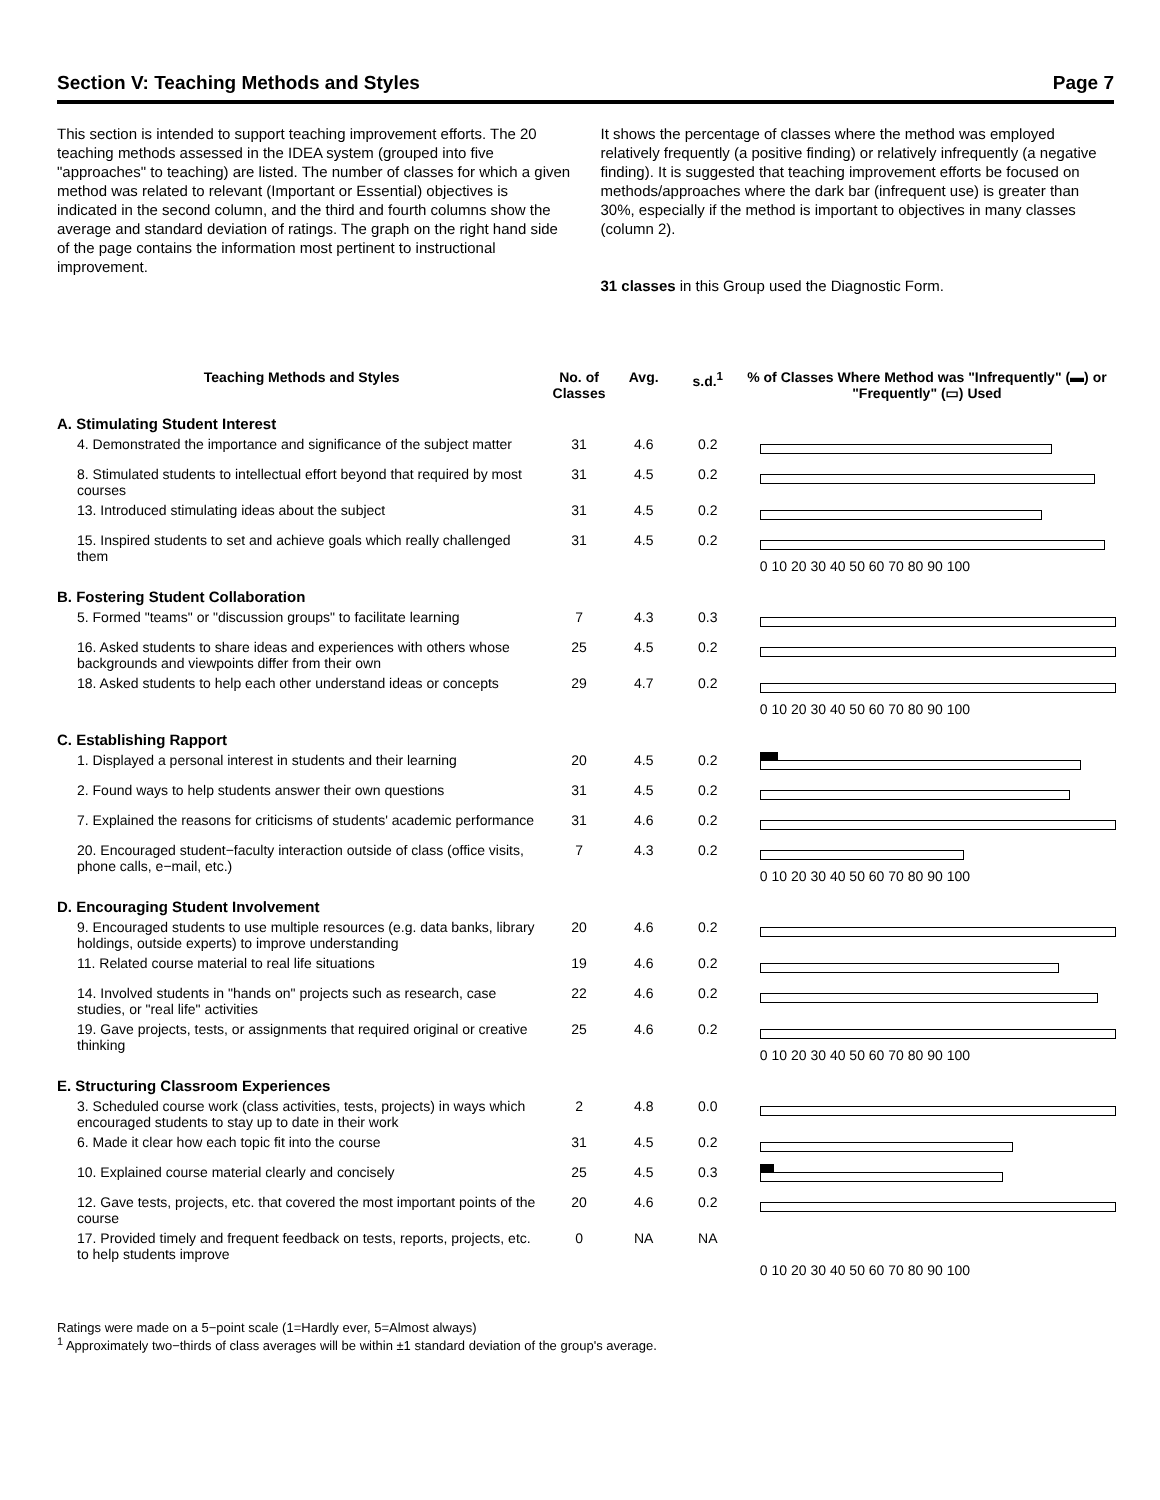Section V: Teaching Methods and Styles Page 7
This section is intended to support teaching improvement efforts. The 20 teaching methods assessed in the IDEA system (grouped into five "approaches" to teaching) are listed. The number of classes for which a given method was related to relevant (Important or Essential) objectives is indicated in the second column, and the third and fourth columns show the average and standard deviation of ratings. The graph on the right hand side of the page contains the information most pertinent to instructional improvement.
It shows the percentage of classes where the method was employed relatively frequently (a positive finding) or relatively infrequently (a negative finding). It is suggested that teaching improvement efforts be focused on methods/approaches where the dark bar (infrequent use) is greater than 30%, especially if the method is important to objectives in many classes (column 2).
31 classes in this Group used the Diagnostic Form.
| Teaching Methods and Styles | No. of Classes | Avg. | s.d.<sup>1</sup> | % of Classes Where Method was "Infrequently" (▬) or "Frequently" (▭) Used |
| --- | --- | --- | --- | --- |
| A. Stimulating Student Interest | | | | |
| 4. Demonstrated the importance and significance of the subject matter | 31 | 4.6 | 0.2 | |
| 8. Stimulated students to intellectual effort beyond that required by most courses | 31 | 4.5 | 0.2 | |
| 13. Introduced stimulating ideas about the subject | 31 | 4.5 | 0.2 | |
| 15. Inspired students to set and achieve goals which really challenged them | 31 | 4.5 | 0.2 | 0 10 20 30 40 50 60 70 80 90 100 |
| B. Fostering Student Collaboration | | | | |
| 5. Formed "teams" or "discussion groups" to facilitate learning | 7 | 4.3 | 0.3 | |
| 16. Asked students to share ideas and experiences with others whose backgrounds and viewpoints differ from their own | 25 | 4.5 | 0.2 | |
| 18. Asked students to help each other understand ideas or concepts | 29 | 4.7 | 0.2 | 0 10 20 30 40 50 60 70 80 90 100 |
| C. Establishing Rapport | | | | |
| 1. Displayed a personal interest in students and their learning | 20 | 4.5 | 0.2 | |
| 2. Found ways to help students answer their own questions | 31 | 4.5 | 0.2 | |
| 7. Explained the reasons for criticisms of students' academic performance | 31 | 4.6 | 0.2 | |
| 20. Encouraged student−faculty interaction outside of class (office visits, phone calls, e−mail, etc.) | 7 | 4.3 | 0.2 | 0 10 20 30 40 50 60 70 80 90 100 |
| D. Encouraging Student Involvement | | | | |
| 9. Encouraged students to use multiple resources (e.g. data banks, library holdings, outside experts) to improve understanding | 20 | 4.6 | 0.2 | |
| 11. Related course material to real life situations | 19 | 4.6 | 0.2 | |
| 14. Involved students in "hands on" projects such as research, case studies, or "real life" activities | 22 | 4.6 | 0.2 | |
| 19. Gave projects, tests, or assignments that required original or creative thinking | 25 | 4.6 | 0.2 | 0 10 20 30 40 50 60 70 80 90 100 |
| E. Structuring Classroom Experiences | | | | |
| 3. Scheduled course work (class activities, tests, projects) in ways which encouraged students to stay up to date in their work | 2 | 4.8 | 0.0 | |
| 6. Made it clear how each topic fit into the course | 31 | 4.5 | 0.2 | |
| 10. Explained course material clearly and concisely | 25 | 4.5 | 0.3 | |
| 12. Gave tests, projects, etc. that covered the most important points of the course | 20 | 4.6 | 0.2 | |
| 17. Provided timely and frequent feedback on tests, reports, projects, etc. to help students improve | 0 | NA | NA | 0 10 20 30 40 50 60 70 80 90 100 |
Ratings were made on a 5−point scale (1=Hardly ever, 5=Almost always)
<sup>1</sup> Approximately two−thirds of class averages will be within ±1 standard deviation of the group's average.